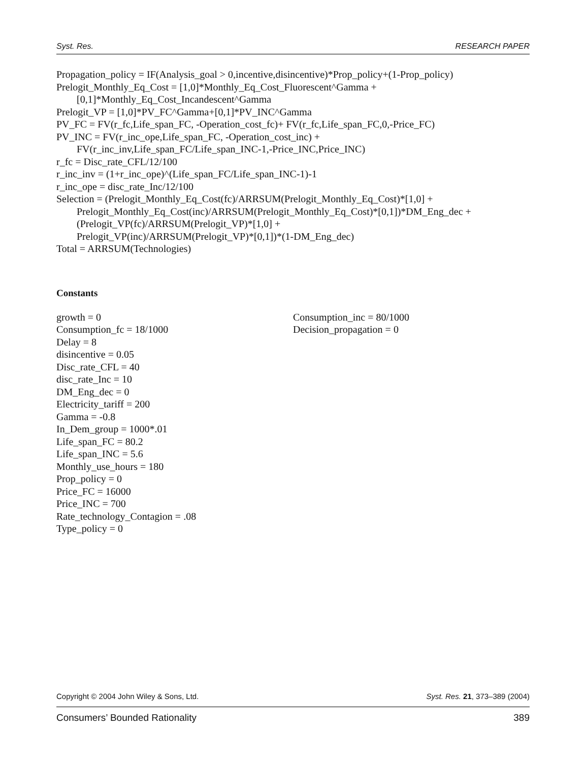Syst. Res. RESEARCH PAPER
Propagation_policy = IF(Analysis_goal > 0,incentive,disincentive)*Prop_policy+(1-Prop_policy)
Prelogit_Monthly_Eq_Cost = [1,0]*Monthly_Eq_Cost_Fluorescent^Gamma +
[0,1]*Monthly_Eq_Cost_Incandescent^Gamma
Prelogit_VP = [1,0]*PV_FC^Gamma+[0,1]*PV_INC^Gamma
PV_FC = FV(r_fc,Life_span_FC, -Operation_cost_fc)+ FV(r_fc,Life_span_FC,0,-Price_FC)
PV_INC = FV(r_inc_ope,Life_span_FC, -Operation_cost_inc) +
FV(r_inc_inv,Life_span_FC/Life_span_INC-1,-Price_INC,Price_INC)
r_fc = Disc_rate_CFL/12/100
r_inc_inv = (1+r_inc_ope)^(Life_span_FC/Life_span_INC-1)-1
r_inc_ope = disc_rate_Inc/12/100
Selection = (Prelogit_Monthly_Eq_Cost(fc)/ARRSUM(Prelogit_Monthly_Eq_Cost)*[1,0] +
Prelogit_Monthly_Eq_Cost(inc)/ARRSUM(Prelogit_Monthly_Eq_Cost)*[0,1])*DM_Eng_dec +
(Prelogit_VP(fc)/ARRSUM(Prelogit_VP)*[1,0] +
Prelogit_VP(inc)/ARRSUM(Prelogit_VP)*[0,1])*(1-DM_Eng_dec)
Total = ARRSUM(Technologies)
Constants
growth = 0
Consumption_fc = 18/1000
Delay = 8
disincentive = 0.05
Disc_rate_CFL = 40
disc_rate_Inc = 10
DM_Eng_dec = 0
Electricity_tariff = 200
Gamma = -0.8
In_Dem_group = 1000*.01
Life_span_FC = 80.2
Life_span_INC = 5.6
Monthly_use_hours = 180
Prop_policy = 0
Price_FC = 16000
Price_INC = 700
Rate_technology_Contagion = .08
Type_policy = 0
Consumption_inc = 80/1000
Decision_propagation = 0
Copyright © 2004 John Wiley & Sons, Ltd. Syst. Res. 21, 373–389 (2004)
Consumers’ Bounded Rationality 389